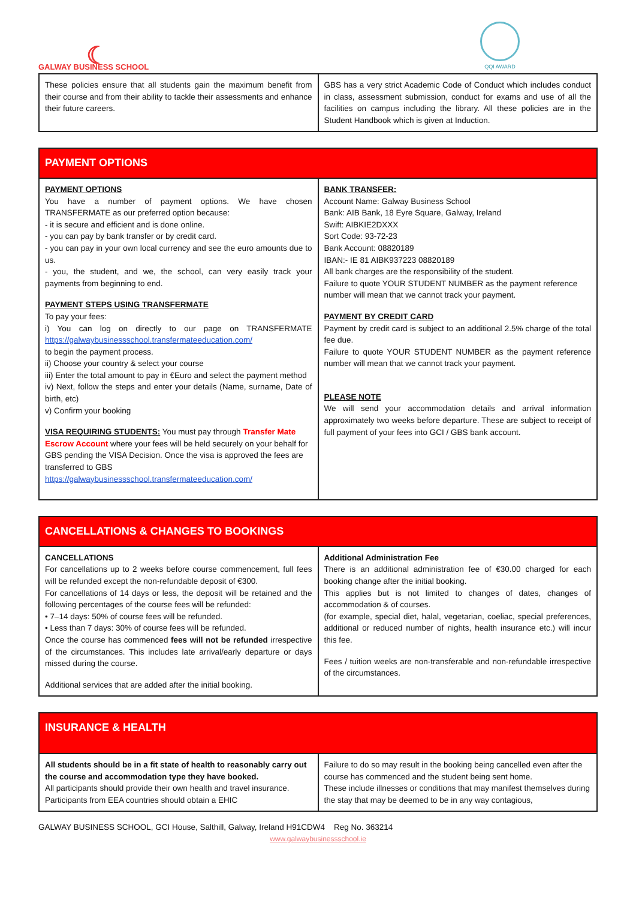☾
GALWAY BUSINESS SCHOOL
QQI AWARD
| These policies ensure that all students gain the maximum benefit from their course and from their ability to tackle their assessments and enhance their future careers. | GBS has a very strict Academic Code of Conduct which includes conduct in class, assessment submission, conduct for exams and use of all the facilities on campus including the library. All these policies are in the Student Handbook which is given at Induction. |
| PAYMENT OPTIONS | |
| --- | --- |
| PAYMENT OPTIONS You have a number of payment options. We have chosen TRANSFERMATE as our preferred option because: - it is secure and efficient and is done online. - you can pay by bank transfer or by credit card. - you can pay in your own local currency and see the euro amounts due to us. - you, the student, and we, the school, can very easily track your payments from beginning to end. PAYMENT STEPS USING TRANSFERMATE To pay your fees: i) You can log on directly to our page on TRANSFERMATE https://galwaybusinessschool.transfermateeducation.com/ to begin the payment process. ii) Choose your country & select your course iii) Enter the total amount to pay in €Euro and select the payment method iv) Next, follow the steps and enter your details (Name, surname, Date of birth, etc) v) Confirm your booking VISA REQUIRING STUDENTS: You must pay through Transfer Mate Escrow Account where your fees will be held securely on your behalf for GBS pending the VISA Decision. Once the visa is approved the fees are transferred to GBS https://galwaybusinessschool.transfermateeducation.com/ | BANK TRANSFER: Account Name: Galway Business School Bank: AIB Bank, 18 Eyre Square, Galway, Ireland Swift: AIBKIE2DXXX Sort Code: 93-72-23 Bank Account: 08820189 IBAN:- IE 81 AIBK937223 08820189 All bank charges are the responsibility of the student. Failure to quote YOUR STUDENT NUMBER as the payment reference number will mean that we cannot track your payment. PAYMENT BY CREDIT CARD Payment by credit card is subject to an additional 2.5% charge of the total fee due. Failure to quote YOUR STUDENT NUMBER as the payment reference number will mean that we cannot track your payment. PLEASE NOTE We will send your accommodation details and arrival information approximately two weeks before departure. These are subject to receipt of full payment of your fees into GCI / GBS bank account. |
| CANCELLATIONS & CHANGES TO BOOKINGS | |
| --- | --- |
| CANCELLATIONS For cancellations up to 2 weeks before course commencement, full fees will be refunded except the non-refundable deposit of €300. For cancellations of 14 days or less, the deposit will be retained and the following percentages of the course fees will be refunded: • 7–14 days: 50% of course fees will be refunded. • Less than 7 days: 30% of course fees will be refunded. Once the course has commenced fees will not be refunded irrespective of the circumstances. This includes late arrival/early departure or days missed during the course. Additional services that are added after the initial booking. | Additional Administration Fee There is an additional administration fee of €30.00 charged for each booking change after the initial booking. This applies but is not limited to changes of dates, changes of accommodation & of courses. (for example, special diet, halal, vegetarian, coeliac, special preferences, additional or reduced number of nights, health insurance etc.) will incur this fee. Fees / tuition weeks are non-transferable and non-refundable irrespective of the circumstances. |
| INSURANCE & HEALTH | |
| --- | --- |
| All students should be in a fit state of health to reasonably carry out the course and accommodation type they have booked. All participants should provide their own health and travel insurance. Participants from EEA countries should obtain a EHIC | Failure to do so may result in the booking being cancelled even after the course has commenced and the student being sent home. These include illnesses or conditions that may manifest themselves during the stay that may be deemed to be in any way contagious, |
GALWAY BUSINESS SCHOOL, GCI House, Salthill, Galway, Ireland H91CDW4 Reg No. 363214
www.galwaybusinessschool.ie